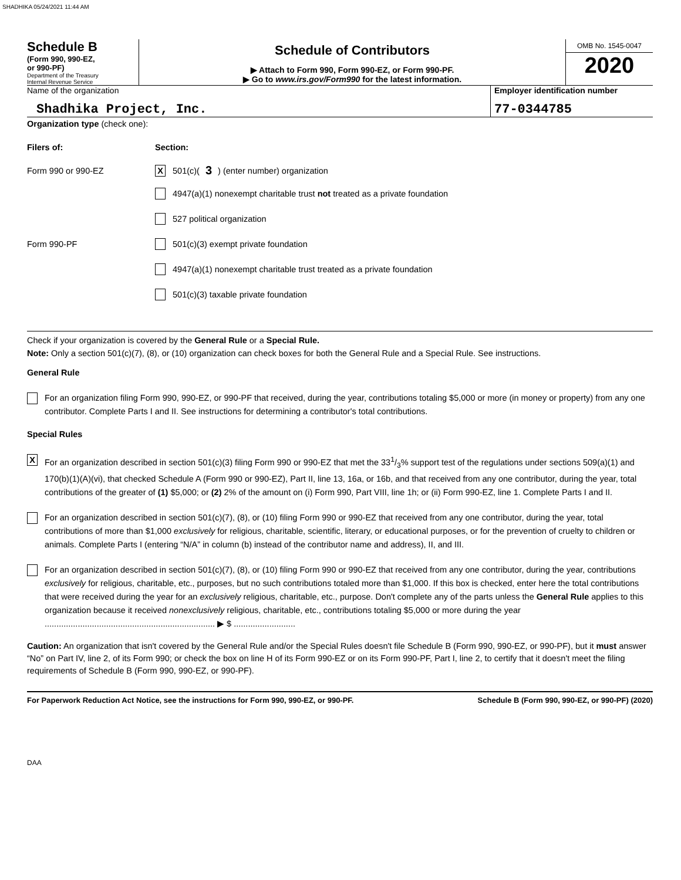SHADHIKA 05/24/2021 11:44 AM
Schedule B
(Form 990, 990-EZ,
or 990-PF)
Department of the Treasury
Internal Revenue Service
Schedule of Contributors
▶ Attach to Form 990, Form 990-EZ, or Form 990-PF.
▶ Go to www.irs.gov/Form990 for the latest information.
OMB No. 1545-0047
2020
Name of the organization
Shadhika Project, Inc.
Employer identification number
77-0344785
Organization type (check one):
Filers of: Section:
Form 990 or 990-EZ X 501(c)( 3 ) (enter number) organization
4947(a)(1) nonexempt charitable trust not treated as a private foundation
527 political organization
Form 990-PF 501(c)(3) exempt private foundation
4947(a)(1) nonexempt charitable trust treated as a private foundation
501(c)(3) taxable private foundation
Check if your organization is covered by the General Rule or a Special Rule.
Note: Only a section 501(c)(7), (8), or (10) organization can check boxes for both the General Rule and a Special Rule. See instructions.
General Rule
For an organization filing Form 990, 990-EZ, or 990-PF that received, during the year, contributions totaling $5,000 or more (in money or property) from any one contributor. Complete Parts I and II. See instructions for determining a contributor's total contributions.
Special Rules
X
For an organization described in section 501(c)(3) filing Form 990 or 990-EZ that met the 331/3% support test of the regulations under sections 509(a)(1) and 170(b)(1)(A)(vi), that checked Schedule A (Form 990 or 990-EZ), Part II, line 13, 16a, or 16b, and that received from any one contributor, during the year, total contributions of the greater of (1) $5,000; or (2) 2% of the amount on (i) Form 990, Part VIII, line 1h; or (ii) Form 990-EZ, line 1. Complete Parts I and II.
For an organization described in section 501(c)(7), (8), or (10) filing Form 990 or 990-EZ that received from any one contributor, during the year, total contributions of more than $1,000 exclusively for religious, charitable, scientific, literary, or educational purposes, or for the prevention of cruelty to children or animals. Complete Parts I (entering “N/A” in column (b) instead of the contributor name and address), II, and III.
For an organization described in section 501(c)(7), (8), or (10) filing Form 990 or 990-EZ that received from any one contributor, during the year, contributions exclusively for religious, charitable, etc., purposes, but no such contributions totaled more than $1,000. If this box is checked, enter here the total contributions that were received during the year for an exclusively religious, charitable, etc., purpose. Don't complete any of the parts unless the General Rule applies to this organization because it received nonexclusively religious, charitable, etc., contributions totaling $5,000 or more during the year ........................................................................ ▶ $ ..........................
Caution: An organization that isn't covered by the General Rule and/or the Special Rules doesn't file Schedule B (Form 990, 990-EZ, or 990-PF), but it must answer “No” on Part IV, line 2, of its Form 990; or check the box on line H of its Form 990-EZ or on its Form 990-PF, Part I, line 2, to certify that it doesn't meet the filing requirements of Schedule B (Form 990, 990-EZ, or 990-PF).
For Paperwork Reduction Act Notice, see the instructions for Form 990, 990-EZ, or 990-PF. Schedule B (Form 990, 990-EZ, or 990-PF) (2020)
DAA